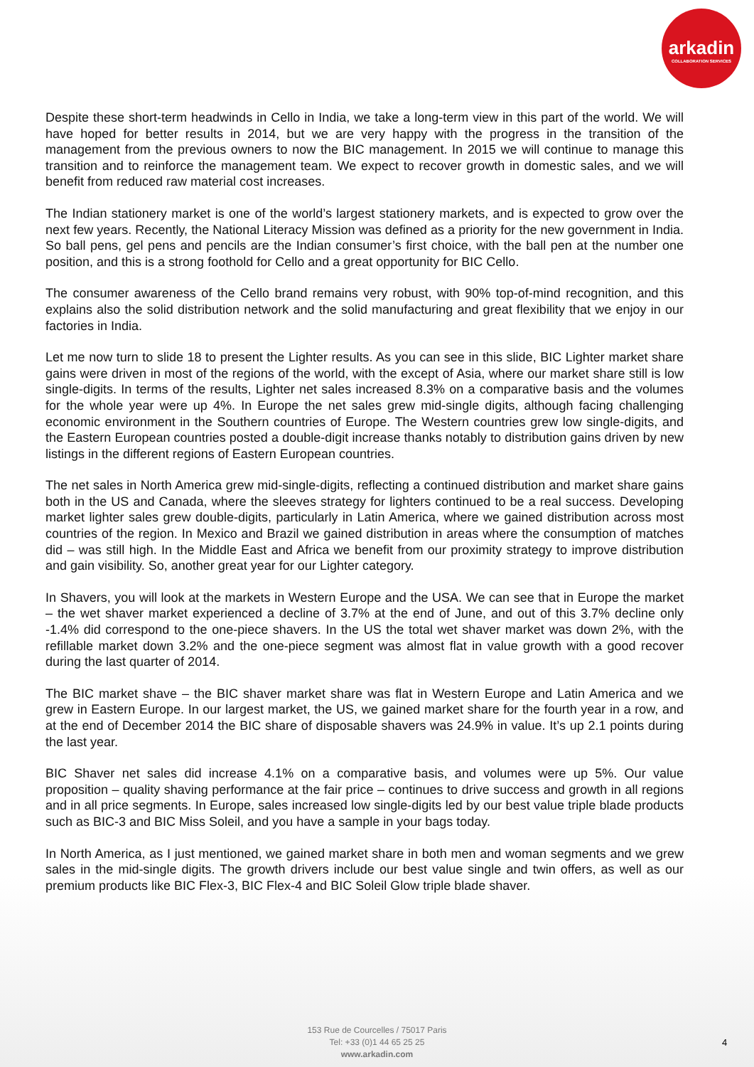arkadin
COLLABORATION SERVICES
Despite these short-term headwinds in Cello in India, we take a long-term view in this part of the world. We will have hoped for better results in 2014, but we are very happy with the progress in the transition of the management from the previous owners to now the BIC management. In 2015 we will continue to manage this transition and to reinforce the management team. We expect to recover growth in domestic sales, and we will benefit from reduced raw material cost increases.
The Indian stationery market is one of the world’s largest stationery markets, and is expected to grow over the next few years. Recently, the National Literacy Mission was defined as a priority for the new government in India. So ball pens, gel pens and pencils are the Indian consumer’s first choice, with the ball pen at the number one position, and this is a strong foothold for Cello and a great opportunity for BIC Cello.
The consumer awareness of the Cello brand remains very robust, with 90% top-of-mind recognition, and this explains also the solid distribution network and the solid manufacturing and great flexibility that we enjoy in our factories in India.
Let me now turn to slide 18 to present the Lighter results. As you can see in this slide, BIC Lighter market share gains were driven in most of the regions of the world, with the except of Asia, where our market share still is low single-digits. In terms of the results, Lighter net sales increased 8.3% on a comparative basis and the volumes for the whole year were up 4%. In Europe the net sales grew mid-single digits, although facing challenging economic environment in the Southern countries of Europe. The Western countries grew low single-digits, and the Eastern European countries posted a double-digit increase thanks notably to distribution gains driven by new listings in the different regions of Eastern European countries.
The net sales in North America grew mid-single-digits, reflecting a continued distribution and market share gains both in the US and Canada, where the sleeves strategy for lighters continued to be a real success. Developing market lighter sales grew double-digits, particularly in Latin America, where we gained distribution across most countries of the region. In Mexico and Brazil we gained distribution in areas where the consumption of matches did – was still high. In the Middle East and Africa we benefit from our proximity strategy to improve distribution and gain visibility. So, another great year for our Lighter category.
In Shavers, you will look at the markets in Western Europe and the USA. We can see that in Europe the market – the wet shaver market experienced a decline of 3.7% at the end of June, and out of this 3.7% decline only -1.4% did correspond to the one-piece shavers. In the US the total wet shaver market was down 2%, with the refillable market down 3.2% and the one-piece segment was almost flat in value growth with a good recover during the last quarter of 2014.
The BIC market shave – the BIC shaver market share was flat in Western Europe and Latin America and we grew in Eastern Europe. In our largest market, the US, we gained market share for the fourth year in a row, and at the end of December 2014 the BIC share of disposable shavers was 24.9% in value. It’s up 2.1 points during the last year.
BIC Shaver net sales did increase 4.1% on a comparative basis, and volumes were up 5%. Our value proposition – quality shaving performance at the fair price – continues to drive success and growth in all regions and in all price segments. In Europe, sales increased low single-digits led by our best value triple blade products such as BIC-3 and BIC Miss Soleil, and you have a sample in your bags today.
In North America, as I just mentioned, we gained market share in both men and woman segments and we grew sales in the mid-single digits. The growth drivers include our best value single and twin offers, as well as our premium products like BIC Flex-3, BIC Flex-4 and BIC Soleil Glow triple blade shaver.
153 Rue de Courcelles / 75017 Paris
Tel: +33 (0)1 44 65 25 25
www.arkadin.com
4